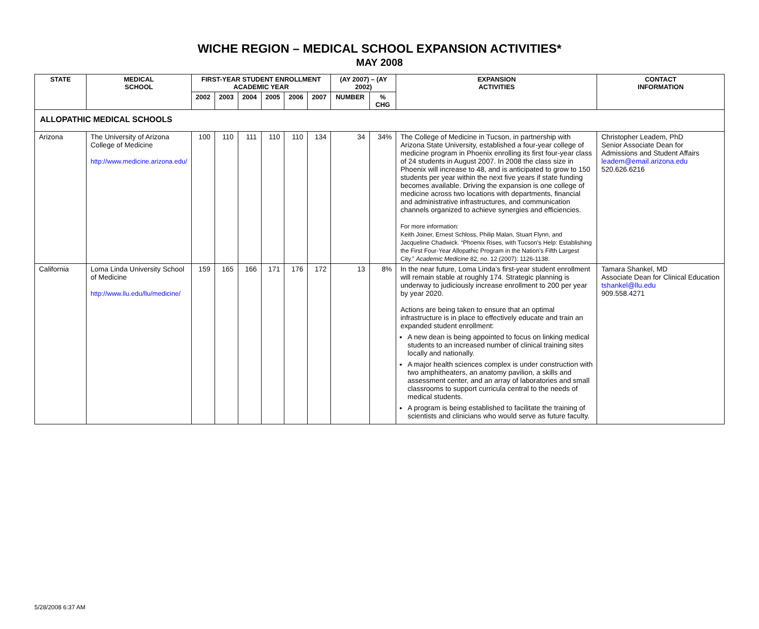WICHE REGION – MEDICAL SCHOOL EXPANSION ACTIVITIES*
MAY 2008
| STATE | MEDICAL SCHOOL | FIRST-YEAR STUDENT ENROLLMENT ACADEMIC YEAR | | | | | | (AY 2007) – (AY 2002) | | EXPANSION ACTIVITIES | CONTACT INFORMATION |
| --- | --- | --- | --- | --- | --- | --- | --- | --- | --- | --- | --- |
| | | 2002 | 2003 | 2004 | 2005 | 2006 | 2007 | NUMBER | % CHG | | |
| ALLOPATHIC MEDICAL SCHOOLS | | | | | | | | | | | |
| Arizona | The University of Arizona College of Medicine http://www.medicine.arizona.edu/ | 100 | 110 | 111 | 110 | 110 | 134 | 34 | 34% | The College of Medicine in Tucson, in partnership with Arizona State University, established a four-year college of medicine program in Phoenix enrolling its first four-year class of 24 students in August 2007. In 2008 the class size in Phoenix will increase to 48, and is anticipated to grow to 150 students per year within the next five years if state funding becomes available. Driving the expansion is one college of medicine across two locations with departments, financial and administrative infrastructures, and communication channels organized to achieve synergies and efficiencies. For more information: Keith Joiner, Ernest Schloss, Philip Malan, Stuart Flynn, and Jacqueline Chadwick. “Phoenix Rises, with Tucson’s Help: Establishing the First Four-Year Allopathic Program in the Nation’s Fifth Largest City.” Academic Medicine 82, no. 12 (2007): 1126-1138. | Christopher Leadem, PhD Senior Associate Dean for Admissions and Student Affairs leadem@email.arizona.edu 520.626.6216 |
| California | Loma Linda University School of Medicine http://www.llu.edu/llu/medicine/ | 159 | 165 | 166 | 171 | 176 | 172 | 13 | 8% | In the near future, Loma Linda’s first-year student enrollment will remain stable at roughly 174. Strategic planning is underway to judiciously increase enrollment to 200 per year by year 2020. Actions are being taken to ensure that an optimal infrastructure is in place to effectively educate and train an expanded student enrollment: A new dean is being appointed to focus on linking medical students to an increased number of clinical training sites locally and nationally. A major health sciences complex is under construction with two amphitheaters, an anatomy pavilion, a skills and assessment center, and an array of laboratories and small classrooms to support curricula central to the needs of medical students. A program is being established to facilitate the training of scientists and clinicians who would serve as future faculty. | Tamara Shankel, MD Associate Dean for Clinical Education tshankel@llu.edu 909.558.4271 |
5/28/2008 6:37 AM